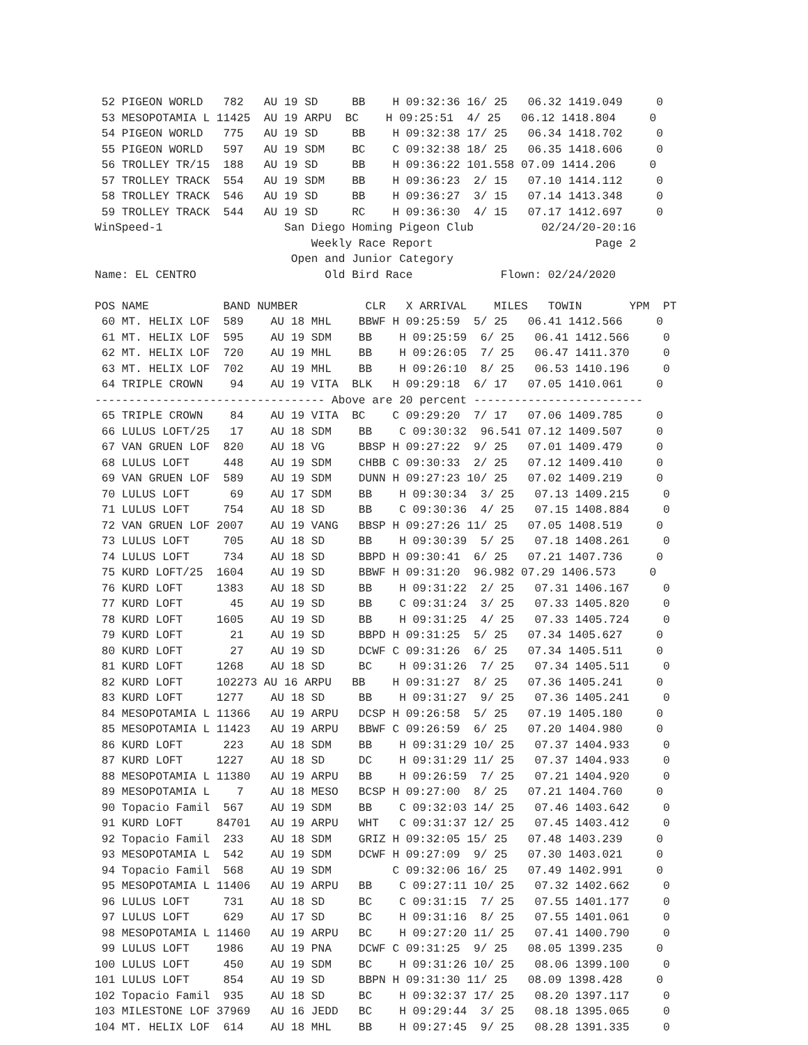52 PIGEON WORLD   782   AU 19 SD     BB    H 09:32:36 16/ 25   06.32 1419.049     0
 53 MESOPOTAMIA L 11425  AU 19 ARPU  BC    H 09:25:51  4/ 25   06.12 1418.804     0
 54 PIGEON WORLD   775   AU 19 SD     BB    H 09:32:38 17/ 25   06.34 1418.702     0
 55 PIGEON WORLD   597   AU 19 SDM    BC    C 09:32:38 18/ 25   06.35 1418.606     0
 56 TROLLEY TR/15  188   AU 19 SD     BB    H 09:36:22 101.558 07.09 1414.206     0
 57 TROLLEY TRACK  554   AU 19 SDM    BB    H 09:36:23  2/ 15   07.10 1414.112     0
 58 TROLLEY TRACK  546   AU 19 SD     BB    H 09:36:27  3/ 15   07.14 1413.348     0
 59 TROLLEY TRACK  544   AU 19 SD     RC    H 09:36:30  4/ 15   07.17 1412.697     0
WinSpeed-1                  San Diego Homing Pigeon Club          02/24/20-20:16
                                Weekly Race Report                        Page 2
                             Open and Junior Category
Name: EL CENTRO                   Old Bird Race             Flown: 02/24/2020

POS NAME           BAND NUMBER          CLR   X ARRIVAL    MILES   TOWIN       YPM  PT
 60 MT. HELIX LOF  589    AU 18 MHL    BBWF H 09:25:59  5/ 25   06.41 1412.566     0
 61 MT. HELIX LOF  595    AU 19 SDM    BB    H 09:25:59  6/ 25   06.41 1412.566     0
 62 MT. HELIX LOF  720    AU 19 MHL    BB    H 09:26:05  7/ 25   06.47 1411.370     0
 63 MT. HELIX LOF  702    AU 19 MHL    BB    H 09:26:10  8/ 25   06.53 1410.196     0
 64 TRIPLE CROWN    94    AU 19 VITA  BLK   H 09:29:18  6/ 17   07.05 1410.061     0
---------------------------------- Above are 20 percent -------------------------
 65 TRIPLE CROWN    84    AU 19 VITA  BC    C 09:29:20  7/ 17   07.06 1409.785     0
 66 LULUS LOFT/25   17    AU 18 SDM    BB    C 09:30:32  96.541 07.12 1409.507     0
 67 VAN GRUEN LOF  820    AU 18 VG     BBSP H 09:27:22  9/ 25   07.01 1409.479     0
 68 LULUS LOFT     448    AU 19 SDM    CHBB C 09:30:33  2/ 25   07.12 1409.410     0
 69 VAN GRUEN LOF  589    AU 19 SDM    DUNN H 09:27:23 10/ 25   07.02 1409.219     0
 70 LULUS LOFT      69    AU 17 SDM    BB    H 09:30:34  3/ 25   07.13 1409.215     0
 71 LULUS LOFT     754    AU 18 SD     BB    C 09:30:36  4/ 25   07.15 1408.884     0
 72 VAN GRUEN LOF 2007    AU 19 VANG   BBSP H 09:27:26 11/ 25   07.05 1408.519     0
 73 LULUS LOFT     705    AU 18 SD     BB    H 09:30:39  5/ 25   07.18 1408.261     0
 74 LULUS LOFT     734    AU 18 SD     BBPD H 09:30:41  6/ 25   07.21 1407.736     0
 75 KURD LOFT/25  1604    AU 19 SD     BBWF H 09:31:20  96.982 07.29 1406.573     0
 76 KURD LOFT     1383    AU 18 SD     BB    H 09:31:22  2/ 25   07.31 1406.167     0
 77 KURD LOFT       45    AU 19 SD     BB    C 09:31:24  3/ 25   07.33 1405.820     0
 78 KURD LOFT     1605    AU 19 SD     BB    H 09:31:25  4/ 25   07.33 1405.724     0
 79 KURD LOFT       21    AU 19 SD     BBPD H 09:31:25  5/ 25   07.34 1405.627     0
 80 KURD LOFT       27    AU 19 SD     DCWF C 09:31:26  6/ 25   07.34 1405.511     0
 81 KURD LOFT     1268    AU 18 SD     BC    H 09:31:26  7/ 25   07.34 1405.511     0
 82 KURD LOFT     102273 AU 16 ARPU   BB    H 09:31:27  8/ 25   07.36 1405.241     0
 83 KURD LOFT     1277    AU 18 SD     BB    H 09:31:27  9/ 25   07.36 1405.241     0
 84 MESOPOTAMIA L 11366   AU 19 ARPU   DCSP H 09:26:58  5/ 25   07.19 1405.180     0
 85 MESOPOTAMIA L 11423   AU 19 ARPU   BBWF C 09:26:59  6/ 25   07.20 1404.980     0
 86 KURD LOFT      223    AU 18 SDM    BB    H 09:31:29 10/ 25   07.37 1404.933     0
 87 KURD LOFT     1227    AU 18 SD     DC    H 09:31:29 11/ 25   07.37 1404.933     0
 88 MESOPOTAMIA L 11380   AU 19 ARPU   BB    H 09:26:59  7/ 25   07.21 1404.920     0
 89 MESOPOTAMIA L    7    AU 18 MESO   BCSP H 09:27:00  8/ 25   07.21 1404.760     0
 90 Topacio Famil  567    AU 19 SDM    BB    C 09:32:03 14/ 25   07.46 1403.642     0
 91 KURD LOFT     84701   AU 19 ARPU   WHT   C 09:31:37 12/ 25   07.45 1403.412     0
 92 Topacio Famil  233    AU 18 SDM    GRIZ H 09:32:05 15/ 25   07.48 1403.239     0
 93 MESOPOTAMIA L  542    AU 19 SDM    DCWF H 09:27:09  9/ 25   07.30 1403.021     0
 94 Topacio Famil  568    AU 19 SDM         C 09:32:06 16/ 25   07.49 1402.991     0
 95 MESOPOTAMIA L 11406   AU 19 ARPU   BB    C 09:27:11 10/ 25   07.32 1402.662     0
 96 LULUS LOFT     731    AU 18 SD     BC    C 09:31:15  7/ 25   07.55 1401.177     0
 97 LULUS LOFT     629    AU 17 SD     BC    H 09:31:16  8/ 25   07.55 1401.061     0
 98 MESOPOTAMIA L 11460   AU 19 ARPU   BC    H 09:27:20 11/ 25   07.41 1400.790     0
 99 LULUS LOFT    1986    AU 19 PNA    DCWF C 09:31:25  9/ 25   08.05 1399.235     0
100 LULUS LOFT     450    AU 19 SDM    BC    H 09:31:26 10/ 25   08.06 1399.100     0
101 LULUS LOFT     854    AU 19 SD     BBPN H 09:31:30 11/ 25   08.09 1398.428     0
102 Topacio Famil  935    AU 18 SD     BC    H 09:32:37 17/ 25   08.20 1397.117     0
103 MILESTONE LOF 37969   AU 16 JEDD   BC    H 09:29:44  3/ 25   08.18 1395.065     0
104 MT. HELIX LOF  614    AU 18 MHL    BB    H 09:27:45  9/ 25   08.28 1391.335     0